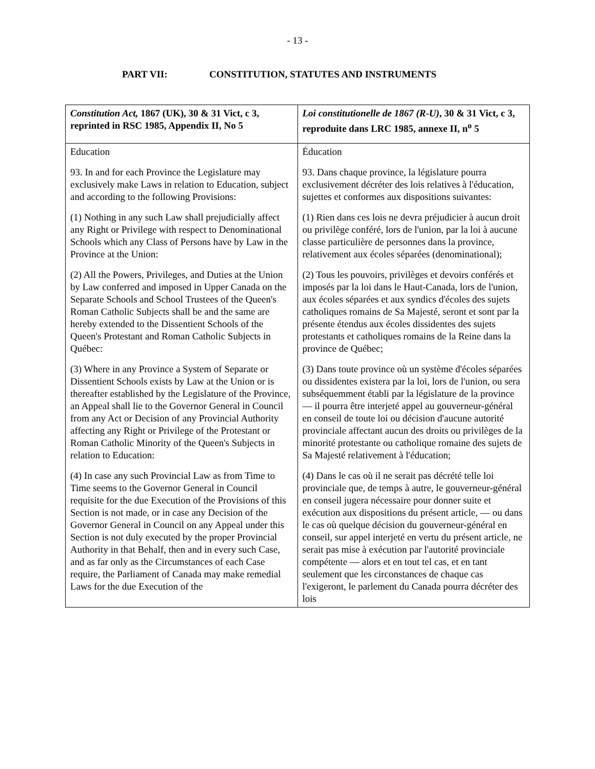- 13 -
PART VII: CONSTITUTION, STATUTES AND INSTRUMENTS
| Constitution Act, 1867 (UK), 30 & 31 Vict, c 3, reprinted in RSC 1985, Appendix II, No 5 | Loi constitutionelle de 1867 (R-U) , 30 & 31 Vict, c 3, reproduite dans LRC 1985, annexe II, n<sup>o</sup> 5 |
| --- | --- |
| Education 93. In and for each Province the Legislature may exclusively make Laws in relation to Education, subject and according to the following Provisions: (1) Nothing in any such Law shall prejudicially affect any Right or Privilege with respect to Denominational Schools which any Class of Persons have by Law in the Province at the Union: (2) All the Powers, Privileges, and Duties at the Union by Law conferred and imposed in Upper Canada on the Separate Schools and School Trustees of the Queen's Roman Catholic Subjects shall be and the same are hereby extended to the Dissentient Schools of the Queen's Protestant and Roman Catholic Subjects in Québec: (3) Where in any Province a System of Separate or Dissentient Schools exists by Law at the Union or is thereafter established by the Legislature of the Province, an Appeal shall lie to the Governor General in Council from any Act or Decision of any Provincial Authority affecting any Right or Privilege of the Protestant or Roman Catholic Minority of the Queen's Subjects in relation to Education: (4) In case any such Provincial Law as from Time to Time seems to the Governor General in Council requisite for the due Execution of the Provisions of this Section is not made, or in case any Decision of the Governor General in Council on any Appeal under this Section is not duly executed by the proper Provincial Authority in that Behalf, then and in every such Case, and as far only as the Circumstances of each Case require, the Parliament of Canada may make remedial Laws for the due Execution of the | Éducation 93. Dans chaque province, la législature pourra exclusivement décréter des lois relatives à l'éducation, sujettes et conformes aux dispositions suivantes: (1) Rien dans ces lois ne devra préjudicier à aucun droit ou privilège conféré, lors de l'union, par la loi à aucune classe particulière de personnes dans la province, relativement aux écoles séparées (denominational); (2) Tous les pouvoirs, privilèges et devoirs conférés et imposés par la loi dans le Haut-Canada, lors de l'union, aux écoles séparées et aux syndics d'écoles des sujets catholiques romains de Sa Majesté, seront et sont par la présente étendus aux écoles dissidentes des sujets protestants et catholiques romains de la Reine dans la province de Québec; (3) Dans toute province où un système d'écoles séparées ou dissidentes existera par la loi, lors de l'union, ou sera subséquemment établi par la législature de la province — il pourra être interjeté appel au gouverneur-général en conseil de toute loi ou décision d'aucune autorité provinciale affectant aucun des droits ou privilèges de la minorité protestante ou catholique romaine des sujets de Sa Majesté relativement à l'éducation; (4) Dans le cas où il ne serait pas décrété telle loi provinciale que, de temps à autre, le gouverneur-général en conseil jugera nécessaire pour donner suite et exécution aux dispositions du présent article, — ou dans le cas où quelque décision du gouverneur-général en conseil, sur appel interjeté en vertu du présent article, ne serait pas mise à exécution par l'autorité provinciale compétente — alors et en tout tel cas, et en tant seulement que les circonstances de chaque cas l'exigeront, le parlement du Canada pourra décréter des lois |